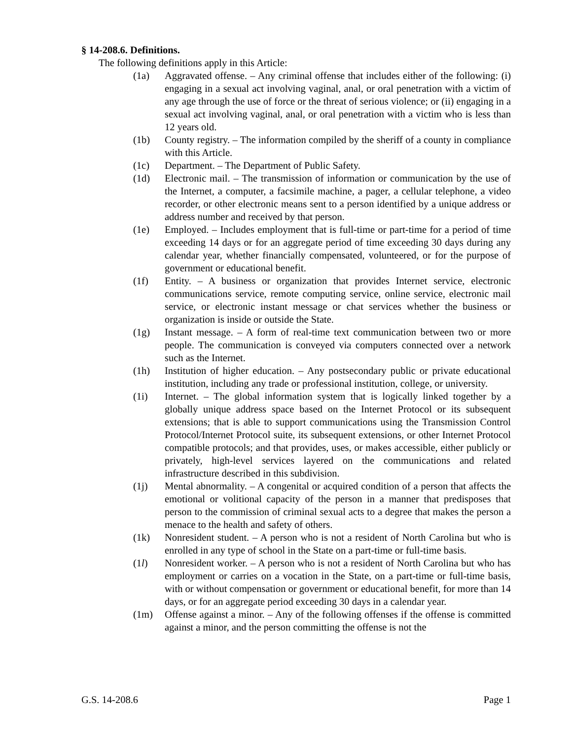§ 14-208.6. Definitions.
The following definitions apply in this Article:
(1a) Aggravated offense. – Any criminal offense that includes either of the following: (i) engaging in a sexual act involving vaginal, anal, or oral penetration with a victim of any age through the use of force or the threat of serious violence; or (ii) engaging in a sexual act involving vaginal, anal, or oral penetration with a victim who is less than 12 years old.
(1b) County registry. – The information compiled by the sheriff of a county in compliance with this Article.
(1c) Department. – The Department of Public Safety.
(1d) Electronic mail. – The transmission of information or communication by the use of the Internet, a computer, a facsimile machine, a pager, a cellular telephone, a video recorder, or other electronic means sent to a person identified by a unique address or address number and received by that person.
(1e) Employed. – Includes employment that is full-time or part-time for a period of time exceeding 14 days or for an aggregate period of time exceeding 30 days during any calendar year, whether financially compensated, volunteered, or for the purpose of government or educational benefit.
(1f) Entity. – A business or organization that provides Internet service, electronic communications service, remote computing service, online service, electronic mail service, or electronic instant message or chat services whether the business or organization is inside or outside the State.
(1g) Instant message. – A form of real-time text communication between two or more people. The communication is conveyed via computers connected over a network such as the Internet.
(1h) Institution of higher education. – Any postsecondary public or private educational institution, including any trade or professional institution, college, or university.
(1i) Internet. – The global information system that is logically linked together by a globally unique address space based on the Internet Protocol or its subsequent extensions; that is able to support communications using the Transmission Control Protocol/Internet Protocol suite, its subsequent extensions, or other Internet Protocol compatible protocols; and that provides, uses, or makes accessible, either publicly or privately, high-level services layered on the communications and related infrastructure described in this subdivision.
(1j) Mental abnormality. – A congenital or acquired condition of a person that affects the emotional or volitional capacity of the person in a manner that predisposes that person to the commission of criminal sexual acts to a degree that makes the person a menace to the health and safety of others.
(1k) Nonresident student. – A person who is not a resident of North Carolina but who is enrolled in any type of school in the State on a part-time or full-time basis.
(1l) Nonresident worker. – A person who is not a resident of North Carolina but who has employment or carries on a vocation in the State, on a part-time or full-time basis, with or without compensation or government or educational benefit, for more than 14 days, or for an aggregate period exceeding 30 days in a calendar year.
(1m) Offense against a minor. – Any of the following offenses if the offense is committed against a minor, and the person committing the offense is not the
G.S. 14-208.6 Page 1